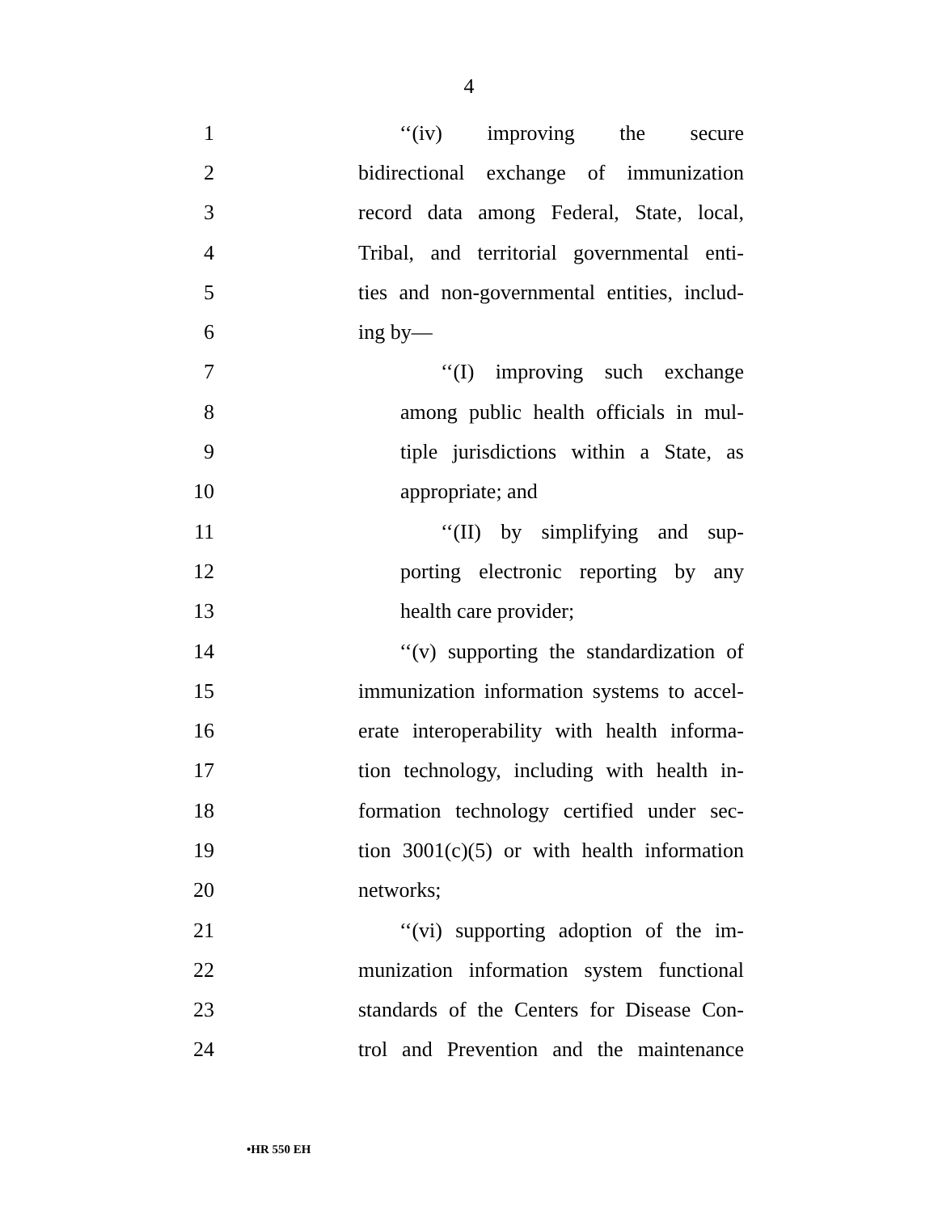4
1 ‘‘(iv) improving the secure
2 bidirectional exchange of immunization
3 record data among Federal, State, local,
4 Tribal, and territorial governmental enti-
5 ties and non-governmental entities, includ-
6 ing by—
7 ‘‘(I) improving such exchange
8 among public health officials in mul-
9 tiple jurisdictions within a State, as
10 appropriate; and
11 ‘‘(II) by simplifying and sup-
12 porting electronic reporting by any
13 health care provider;
14 ‘‘(v) supporting the standardization of
15 immunization information systems to accel-
16 erate interoperability with health informa-
17 tion technology, including with health in-
18 formation technology certified under sec-
19 tion 3001(c)(5) or with health information
20 networks;
21 ‘‘(vi) supporting adoption of the im-
22 munization information system functional
23 standards of the Centers for Disease Con-
24 trol and Prevention and the maintenance
•HR 550 EH